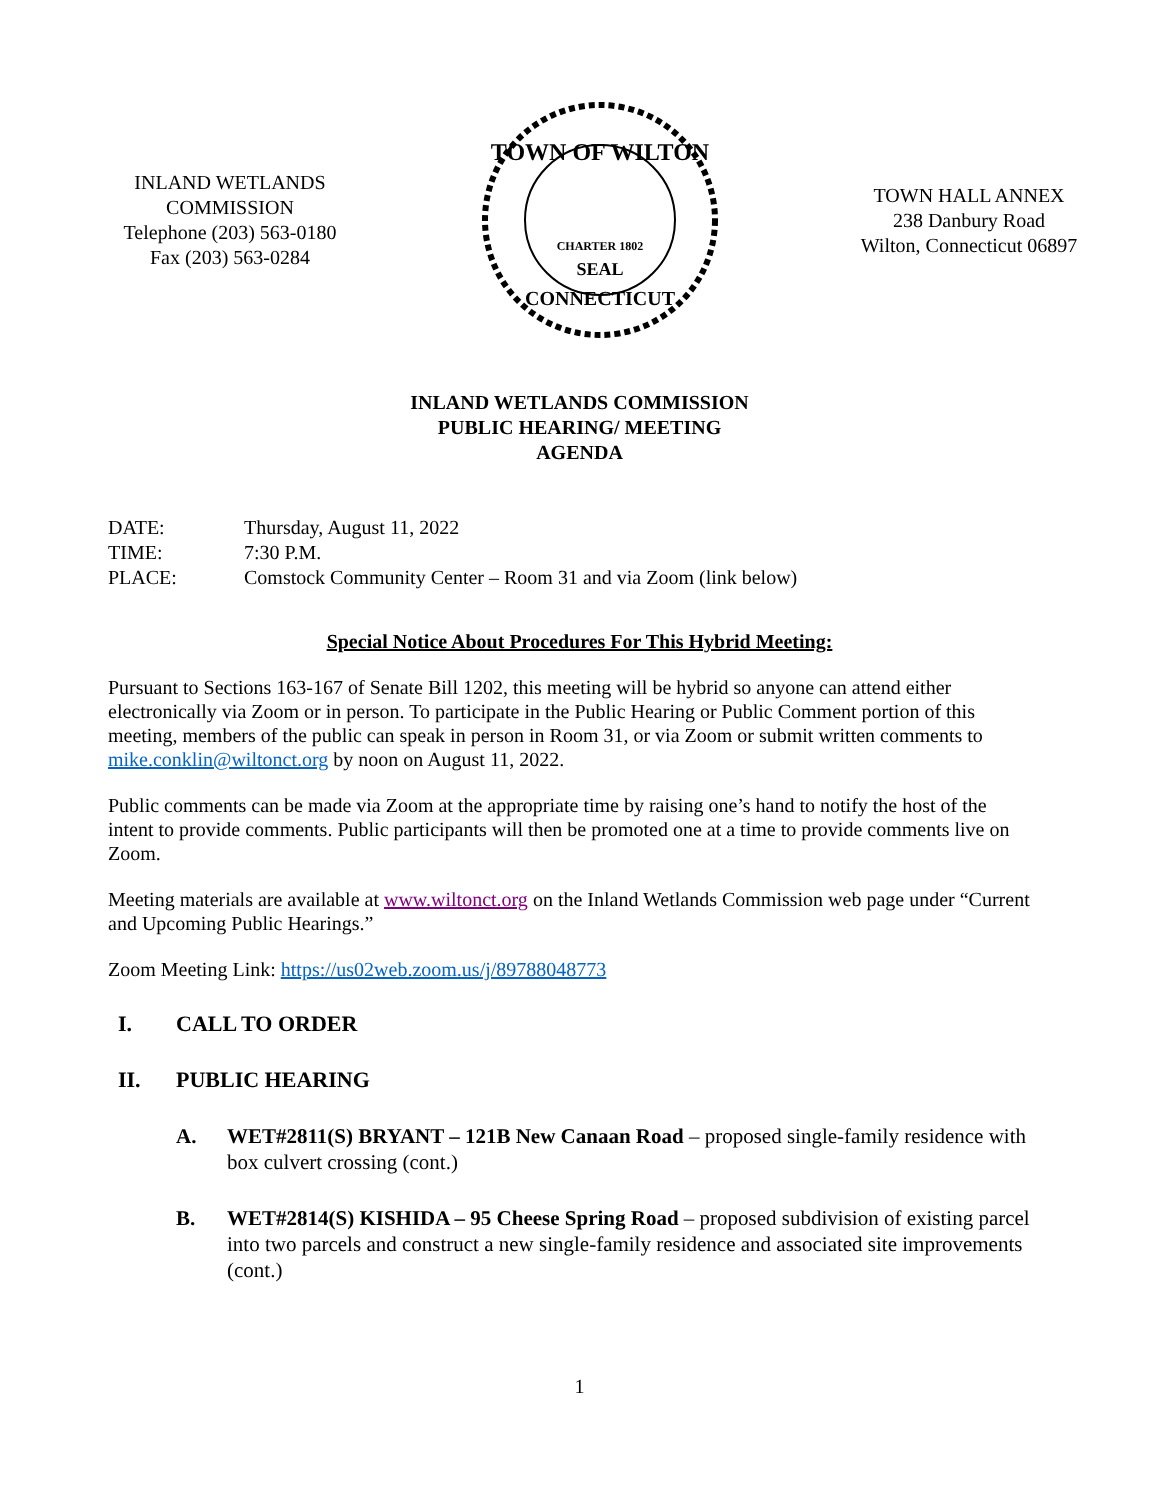INLAND WETLANDS
COMMISSION
Telephone (203) 563-0180
Fax (203) 563-0284
TOWN OF WILTON
CHARTER 1802
SEAL
CONNECTICUT
TOWN HALL ANNEX
238 Danbury Road
Wilton, Connecticut 06897
INLAND WETLANDS COMMISSION
PUBLIC HEARING/ MEETING
AGENDA
DATE: Thursday, August 11, 2022
TIME: 7:30 P.M.
PLACE: Comstock Community Center – Room 31 and via Zoom (link below)
Special Notice About Procedures For This Hybrid Meeting:
Pursuant to Sections 163-167 of Senate Bill 1202, this meeting will be hybrid so anyone can attend either electronically via Zoom or in person. To participate in the Public Hearing or Public Comment portion of this meeting, members of the public can speak in person in Room 31, or via Zoom or submit written comments to mike.conklin@wiltonct.org by noon on August 11, 2022.
Public comments can be made via Zoom at the appropriate time by raising one’s hand to notify the host of the intent to provide comments. Public participants will then be promoted one at a time to provide comments live on Zoom.
Meeting materials are available at www.wiltonct.org on the Inland Wetlands Commission web page under “Current and Upcoming Public Hearings.”
Zoom Meeting Link: https://us02web.zoom.us/j/89788048773
I. CALL TO ORDER
II. PUBLIC HEARING
A. WET#2811(S) BRYANT – 121B New Canaan Road – proposed single-family residence with box culvert crossing (cont.)
B. WET#2814(S) KISHIDA – 95 Cheese Spring Road – proposed subdivision of existing parcel into two parcels and construct a new single-family residence and associated site improvements (cont.)
1